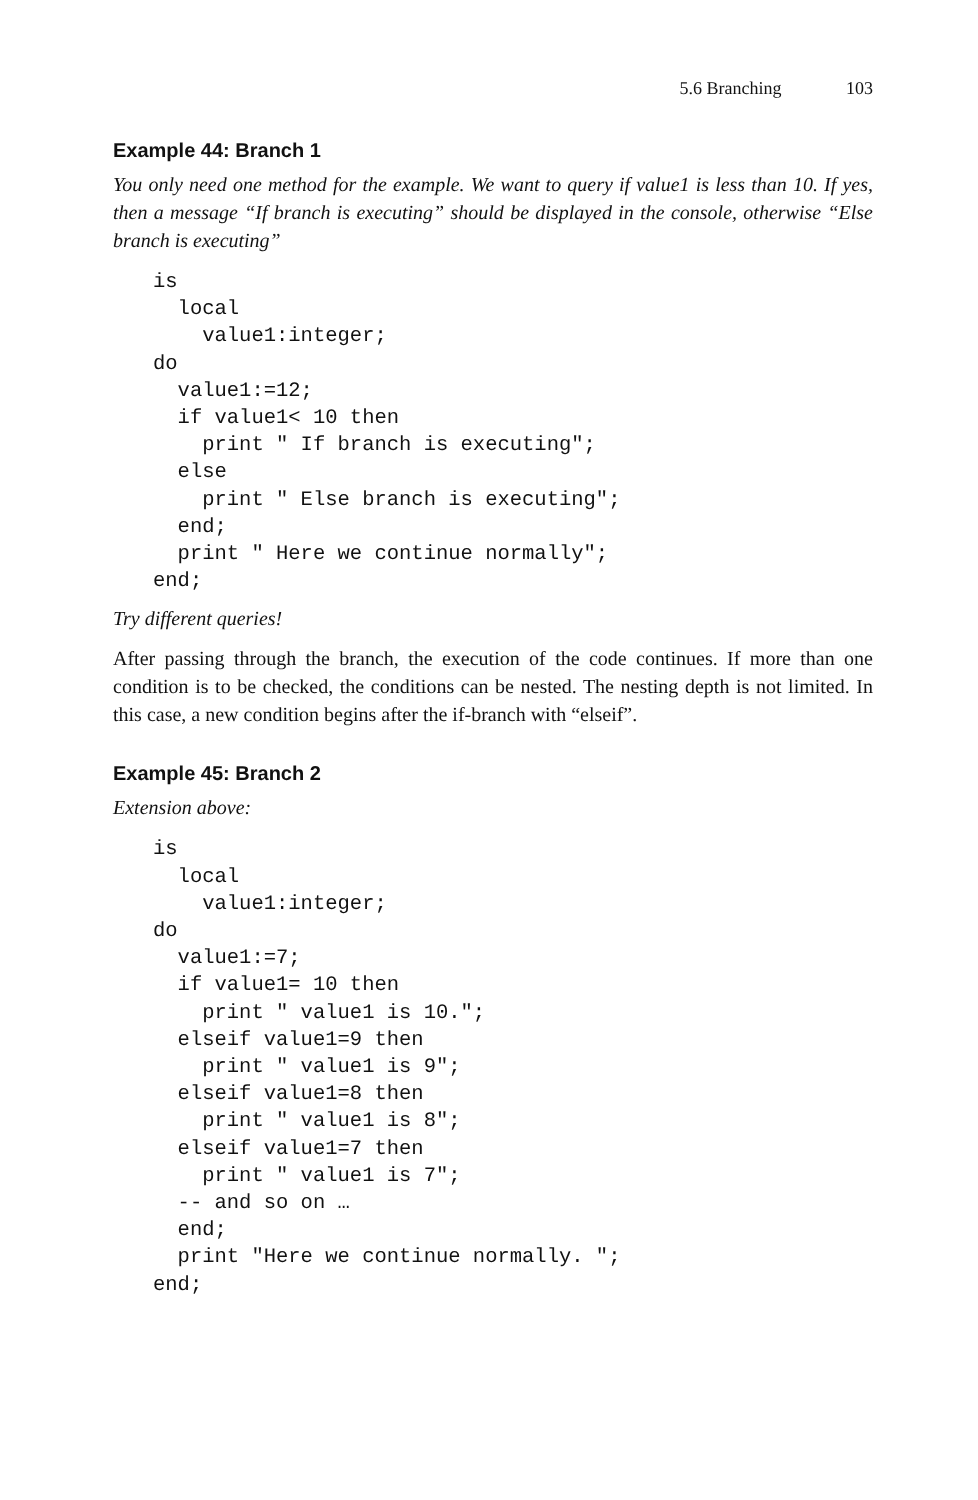5.6 Branching 103
Example 44: Branch 1
You only need one method for the example. We want to query if value1 is less than 10. If yes, then a message “If branch is executing” should be displayed in the console, otherwise “Else branch is executing”
is
  local
    value1:integer;
do
  value1:=12;
  if value1< 10 then
    print " If branch is executing";
  else
    print " Else branch is executing";
  end;
  print " Here we continue normally";
end;
Try different queries!
After passing through the branch, the execution of the code continues. If more than one condition is to be checked, the conditions can be nested. The nesting depth is not limited. In this case, a new condition begins after the if-branch with “elseif”.
Example 45: Branch 2
Extension above:
is
  local
    value1:integer;
do
  value1:=7;
  if value1= 10 then
    print " value1 is 10.";
  elseif value1=9 then
    print " value1 is 9";
  elseif value1=8 then
    print " value1 is 8";
  elseif value1=7 then
    print " value1 is 7";
  -- and so on …
  end;
  print "Here we continue normally. ";
end;